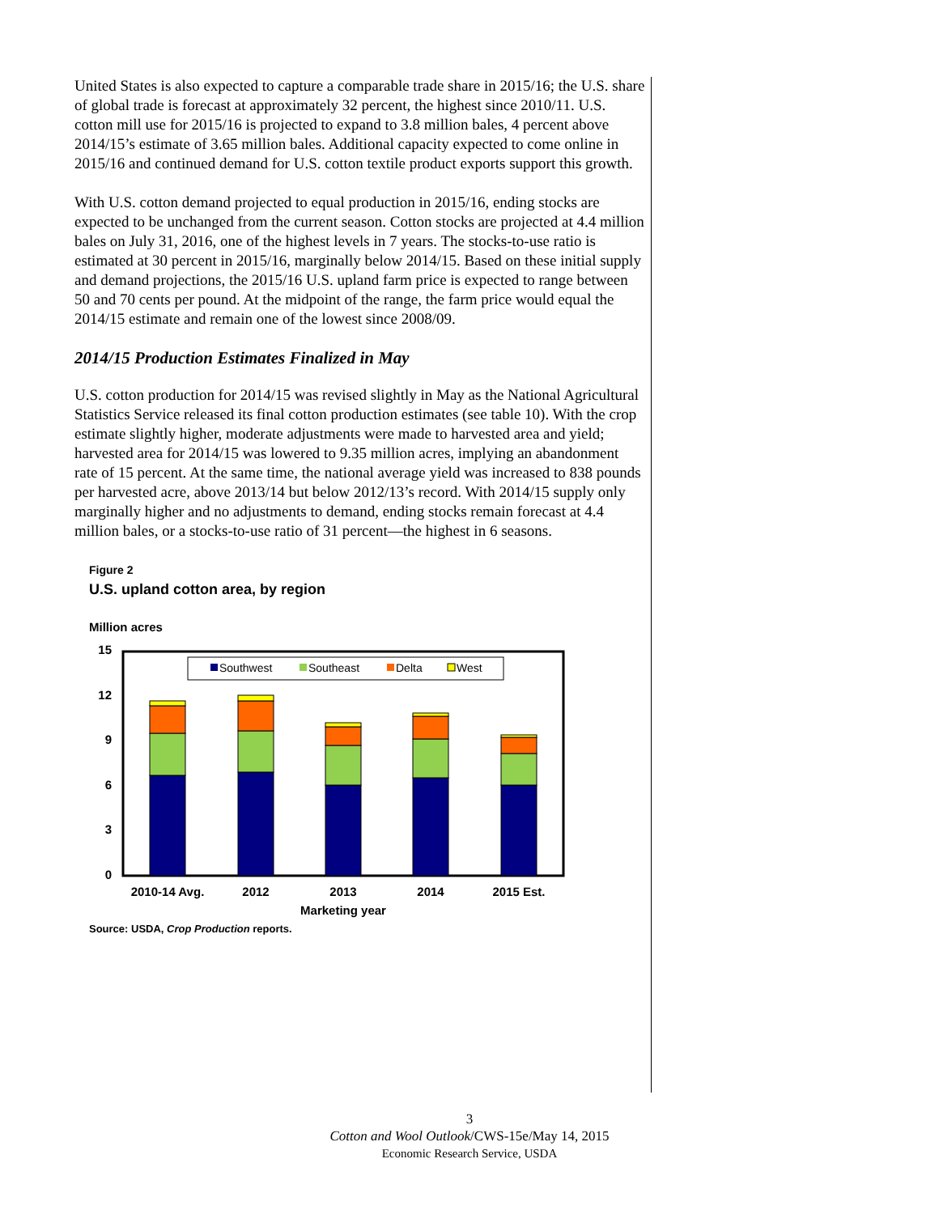United States is also expected to capture a comparable trade share in 2015/16; the U.S. share of global trade is forecast at approximately 32 percent, the highest since 2010/11. U.S. cotton mill use for 2015/16 is projected to expand to 3.8 million bales, 4 percent above 2014/15’s estimate of 3.65 million bales. Additional capacity expected to come online in 2015/16 and continued demand for U.S. cotton textile product exports support this growth.
With U.S. cotton demand projected to equal production in 2015/16, ending stocks are expected to be unchanged from the current season. Cotton stocks are projected at 4.4 million bales on July 31, 2016, one of the highest levels in 7 years. The stocks-to-use ratio is estimated at 30 percent in 2015/16, marginally below 2014/15. Based on these initial supply and demand projections, the 2015/16 U.S. upland farm price is expected to range between 50 and 70 cents per pound. At the midpoint of the range, the farm price would equal the 2014/15 estimate and remain one of the lowest since 2008/09.
2014/15 Production Estimates Finalized in May
U.S. cotton production for 2014/15 was revised slightly in May as the National Agricultural Statistics Service released its final cotton production estimates (see table 10). With the crop estimate slightly higher, moderate adjustments were made to harvested area and yield; harvested area for 2014/15 was lowered to 9.35 million acres, implying an abandonment rate of 15 percent. At the same time, the national average yield was increased to 838 pounds per harvested acre, above 2013/14 but below 2012/13’s record. With 2014/15 supply only marginally higher and no adjustments to demand, ending stocks remain forecast at 4.4 million bales, or a stocks-to-use ratio of 31 percent—the highest in 6 seasons.
Figure 2
U.S. upland cotton area, by region
Million acres
15
12
9
6
3
0
Southwest
Southeast
Delta
West
2010-14 Avg.
2012
2013
2014
2015 Est.
Marketing year
Source: USDA, Crop Production reports.
3
Cotton and Wool Outlook/CWS-15e/May 14, 2015
Economic Research Service, USDA